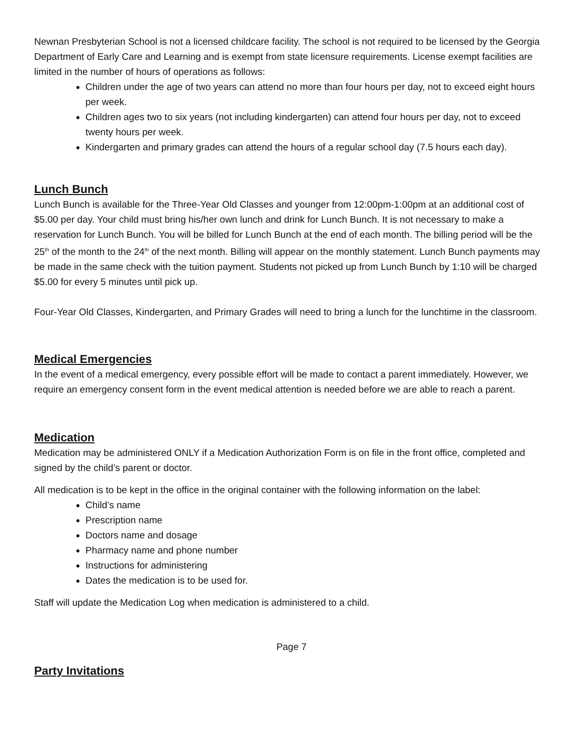Newnan Presbyterian School is not a licensed childcare facility. The school is not required to be licensed by the Georgia Department of Early Care and Learning and is exempt from state licensure requirements. License exempt facilities are limited in the number of hours of operations as follows:
Children under the age of two years can attend no more than four hours per day, not to exceed eight hours per week.
Children ages two to six years (not including kindergarten) can attend four hours per day, not to exceed twenty hours per week.
Kindergarten and primary grades can attend the hours of a regular school day (7.5 hours each day).
Lunch Bunch
Lunch Bunch is available for the Three-Year Old Classes and younger from 12:00pm-1:00pm at an additional cost of $5.00 per day. Your child must bring his/her own lunch and drink for Lunch Bunch. It is not necessary to make a reservation for Lunch Bunch. You will be billed for Lunch Bunch at the end of each month. The billing period will be the 25<sup>th</sup> of the month to the 24<sup>th</sup> of the next month. Billing will appear on the monthly statement. Lunch Bunch payments may be made in the same check with the tuition payment. Students not picked up from Lunch Bunch by 1:10 will be charged $5.00 for every 5 minutes until pick up.
Four-Year Old Classes, Kindergarten, and Primary Grades will need to bring a lunch for the lunchtime in the classroom.
Medical Emergencies
In the event of a medical emergency, every possible effort will be made to contact a parent immediately. However, we require an emergency consent form in the event medical attention is needed before we are able to reach a parent.
Medication
Medication may be administered ONLY if a Medication Authorization Form is on file in the front office, completed and signed by the child’s parent or doctor.
All medication is to be kept in the office in the original container with the following information on the label:
Child’s name
Prescription name
Doctors name and dosage
Pharmacy name and phone number
Instructions for administering
Dates the medication is to be used for.
Staff will update the Medication Log when medication is administered to a child.
Page 7
Party Invitations